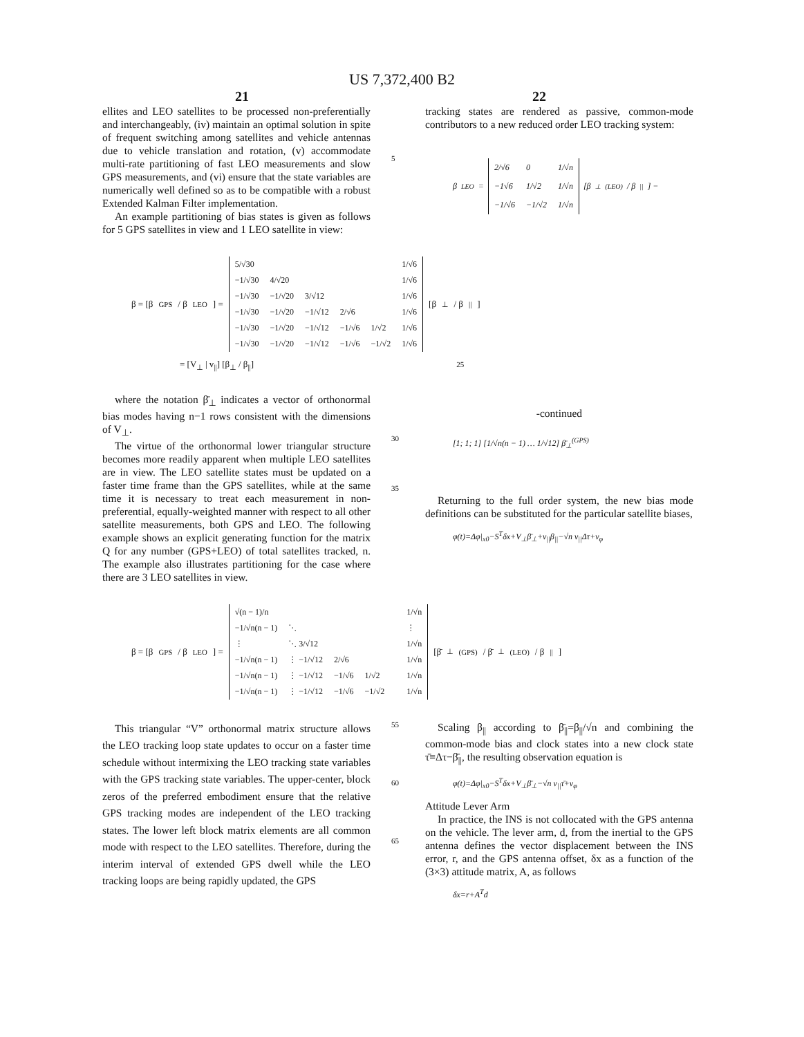US 7,372,400 B2
21 22
ellites and LEO satellites to be processed non-preferentially and interchangeably, (iv) maintain an optimal solution in spite of frequent switching among satellites and vehicle antennas due to vehicle translation and rotation, (v) accommodate multi-rate partitioning of fast LEO measurements and slow GPS measurements, and (vi) ensure that the state variables are numerically well defined so as to be compatible with a robust Extended Kalman Filter implementation.
An example partitioning of bias states is given as follows for 5 GPS satellites in view and 1 LEO satellite in view:
5
tracking states are rendered as passive, common-mode contributors to a new reduced order LEO tracking system:
β<sub>LEO</sub> =
| 2/√6 | 0 | 1/√n |
| −1√6 | 1/√2 | 1/√n |
| −1/√6 | −1/√2 | 1/√n |
[β<sub>⊥</sub><sup>(LEO)</sup> / β<sub>||</sub>] −
β = [β<sub>GPS</sub> / β<sub>LEO</sub>] =
| 5/√30 | | | | | 1/√6 |
| −1/√30 | 4/√20 | | | | 1/√6 |
| −1/√30 | −1/√20 | 3/√12 | | | 1/√6 |
| −1/√30 | −1/√20 | −1/√12 | 2/√6 | | 1/√6 |
| −1/√30 | −1/√20 | −1/√12 | −1/√6 | 1/√2 | 1/√6 |
| −1/√30 | −1/√20 | −1/√12 | −1/√6 | −1/√2 | 1/√6 |
[β<sub>⊥</sub> / β<sub>||</sub>]
= [V<sub>⊥</sub> | v<sub>||</sub>] [β<sub>⊥</sub> / β<sub>||</sub>] 25
where the notation β̄<sub>⊥</sub> indicates a vector of orthonormal bias modes having n−1 rows consistent with the dimensions of V<sub>⊥</sub>.
The virtue of the orthonormal lower triangular structure becomes more readily apparent when multiple LEO satellites are in view. The LEO satellite states must be updated on a faster time frame than the GPS satellites, while at the same time it is necessary to treat each measurement in non-preferential, equally-weighted manner with respect to all other satellite measurements, both GPS and LEO. The following example shows an explicit generating function for the matrix Q for any number (GPS+LEO) of total satellites tracked, n. The example also illustrates partitioning for the case where there are 3 LEO satellites in view.
30
35
-continued
[1; 1; 1] [1/√n(n − 1) … 1/√12] β̄<sub>⊥</sub><sup>(GPS)</sup>
Returning to the full order system, the new bias mode definitions can be substituted for the particular satellite biases,
φ(t)=Δφ|<sub>x0</sub>−S<sup>T</sup>δx+V<sub>⊥</sub>β̄<sub>⊥</sub>+v<sub>||</sub>β<sub>||</sub>−√n v<sub>||</sub>Δτ+v<sub>φ</sub>
β = [β<sub>GPS</sub> / β<sub>LEO</sub>] =
| √(n − 1)/n | | | | | 1/√n |
| −1/√n(n − 1) | ⋱ | | | | ⋮ |
| ⋮ | ⋱ 3/√12 | | | | 1/√n |
| −1/√n(n − 1) | ⋮ −1/√12 | 2/√6 | | | 1/√n |
| −1/√n(n − 1) | ⋮ −1/√12 | −1/√6 | 1/√2 | | 1/√n |
| −1/√n(n − 1) | ⋮ −1/√12 | −1/√6 | −1/√2 | | 1/√n |
[β̄<sub>⊥</sub><sup>(GPS)</sup> / β̄<sub>⊥</sub><sup>(LEO)</sup> / β<sub>||</sub>]
This triangular “V” orthonormal matrix structure allows the LEO tracking loop state updates to occur on a faster time schedule without intermixing the LEO tracking state variables with the GPS tracking state variables. The upper-center, block zeros of the preferred embodiment ensure that the relative GPS tracking modes are independent of the LEO tracking states. The lower left block matrix elements are all common mode with respect to the LEO satellites. Therefore, during the interim interval of extended GPS dwell while the LEO tracking loops are being rapidly updated, the GPS
55
60
65
Scaling β<sub>||</sub> according to β̄<sub>||</sub>=β<sub>||</sub>/√n and combining the common-mode bias and clock states into a new clock state τ̄≡Δτ−β̄<sub>||</sub>, the resulting observation equation is
φ(t)=Δφ|<sub>x0</sub>−S<sup>T</sup>δx+V<sub>⊥</sub>β̄<sub>⊥</sub>−√n v<sub>||</sub>τ̄+v<sub>φ</sub>
Attitude Lever Arm
In practice, the INS is not collocated with the GPS antenna on the vehicle. The lever arm, d, from the inertial to the GPS antenna defines the vector displacement between the INS error, r, and the GPS antenna offset, δx as a function of the (3×3) attitude matrix, A, as follows
δx=r+A<sup>T</sup>d